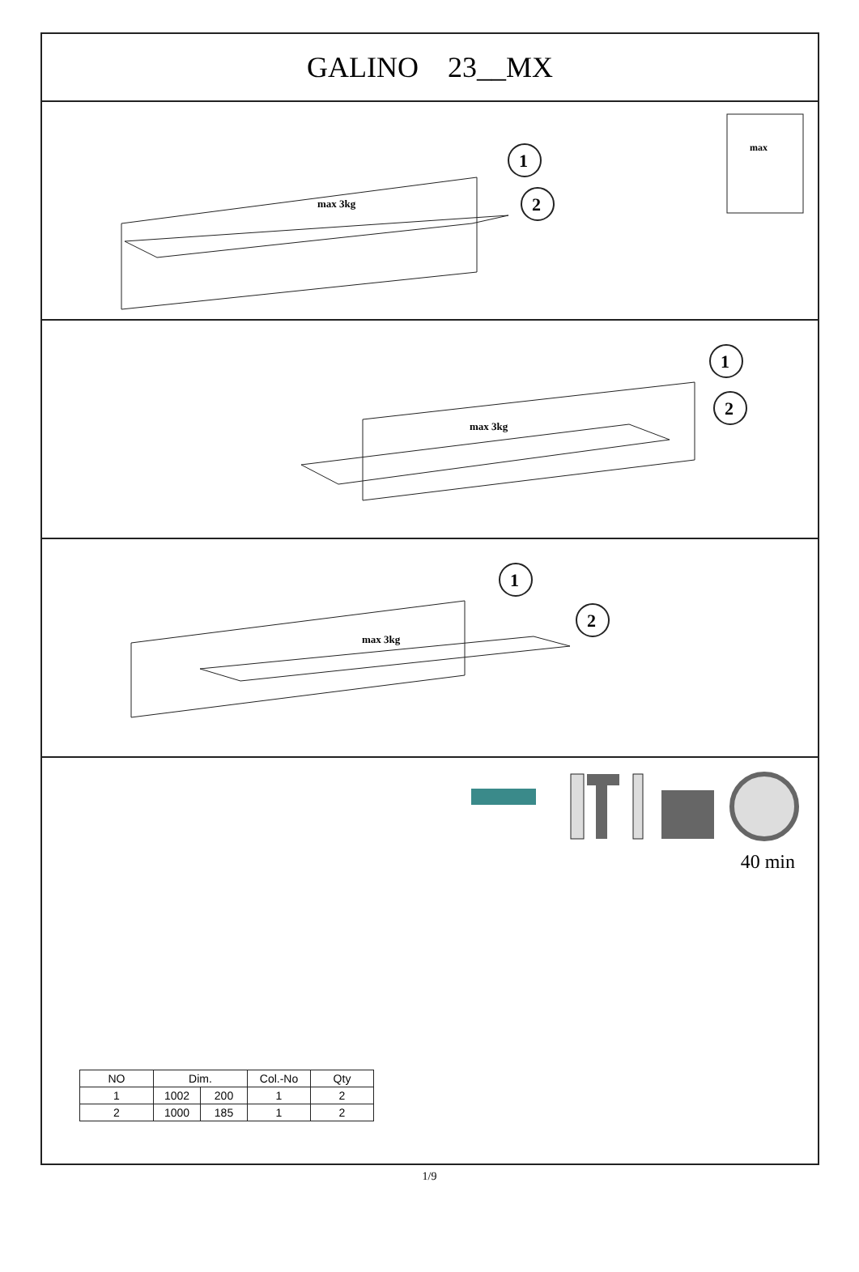GALINO 23__MX
max 3kg
1
2
max
max 3kg
1
2
max 3kg
1
2
40 min
| NO | Dim. | | Col.-No | Qty |
| --- | --- | --- | --- | --- |
| 1 | 1002 | 200 | 1 | 2 |
| 2 | 1000 | 185 | 1 | 2 |
1/9